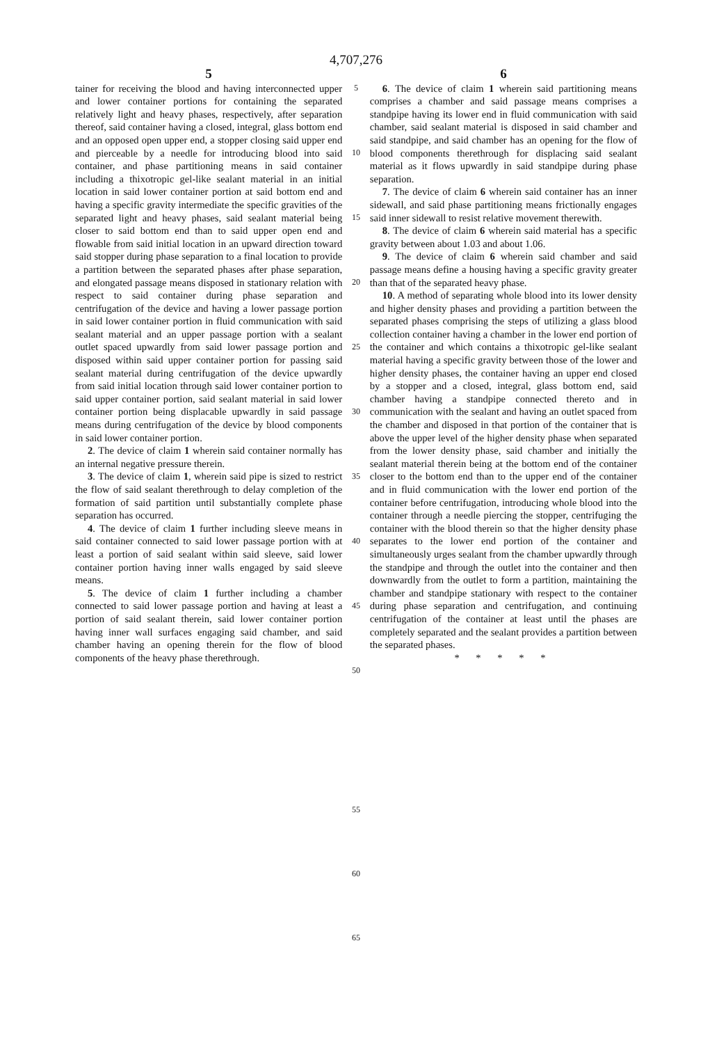4,707,276
5
tainer for receiving the blood and having interconnected upper and lower container portions for containing the separated relatively light and heavy phases, respectively, after separation thereof, said container having a closed, integral, glass bottom end and an opposed open upper end, a stopper closing said upper end and pierceable by a needle for introducing blood into said container, and phase partitioning means in said container including a thixotropic gel-like sealant material in an initial location in said lower container portion at said bottom end and having a specific gravity intermediate the specific gravities of the separated light and heavy phases, said sealant material being closer to said bottom end than to said upper open end and flowable from said initial location in an upward direction toward said stopper during phase separation to a final location to provide a partition between the separated phases after phase separation, and elongated passage means disposed in stationary relation with respect to said container during phase separation and centrifugation of the device and having a lower passage portion in said lower container portion in fluid communication with said sealant material and an upper passage portion with a sealant outlet spaced upwardly from said lower passage portion and disposed within said upper container portion for passing said sealant material during centrifugation of the device upwardly from said initial location through said lower container portion to said upper container portion, said sealant material in said lower container portion being displacable upwardly in said passage means during centrifugation of the device by blood components in said lower container portion.
2. The device of claim 1 wherein said container normally has an internal negative pressure therein.
3. The device of claim 1, wherein said pipe is sized to restrict the flow of said sealant therethrough to delay completion of the formation of said partition until substantially complete phase separation has occurred.
4. The device of claim 1 further including sleeve means in said container connected to said lower passage portion with at least a portion of said sealant within said sleeve, said lower container portion having inner walls engaged by said sleeve means.
5. The device of claim 1 further including a chamber connected to said lower passage portion and having at least a portion of said sealant therein, said lower container portion having inner wall surfaces engaging said chamber, and said chamber having an opening therein for the flow of blood components of the heavy phase therethrough.
5
10
15
20
25
30
35
40
45
50
6
6. The device of claim 1 wherein said partitioning means comprises a chamber and said passage means comprises a standpipe having its lower end in fluid communication with said chamber, said sealant material is disposed in said chamber and said standpipe, and said chamber has an opening for the flow of blood components therethrough for displacing said sealant material as it flows upwardly in said standpipe during phase separation.
7. The device of claim 6 wherein said container has an inner sidewall, and said phase partitioning means frictionally engages said inner sidewall to resist relative movement therewith.
8. The device of claim 6 wherein said material has a specific gravity between about 1.03 and about 1.06.
9. The device of claim 6 wherein said chamber and said passage means define a housing having a specific gravity greater than that of the separated heavy phase.
10. A method of separating whole blood into its lower density and higher density phases and providing a partition between the separated phases comprising the steps of utilizing a glass blood collection container having a chamber in the lower end portion of the container and which contains a thixotropic gel-like sealant material having a specific gravity between those of the lower and higher density phases, the container having an upper end closed by a stopper and a closed, integral, glass bottom end, said chamber having a standpipe connected thereto and in communication with the sealant and having an outlet spaced from the chamber and disposed in that portion of the container that is above the upper level of the higher density phase when separated from the lower density phase, said chamber and initially the sealant material therein being at the bottom end of the container closer to the bottom end than to the upper end of the container and in fluid communication with the lower end portion of the container before centrifugation, introducing whole blood into the container through a needle piercing the stopper, centrifuging the container with the blood therein so that the higher density phase separates to the lower end portion of the container and simultaneously urges sealant from the chamber upwardly through the standpipe and through the outlet into the container and then downwardly from the outlet to form a partition, maintaining the chamber and standpipe stationary with respect to the container during phase separation and centrifugation, and continuing centrifugation of the container at least until the phases are completely separated and the sealant provides a partition between the separated phases.
* * * * *
55
60
65